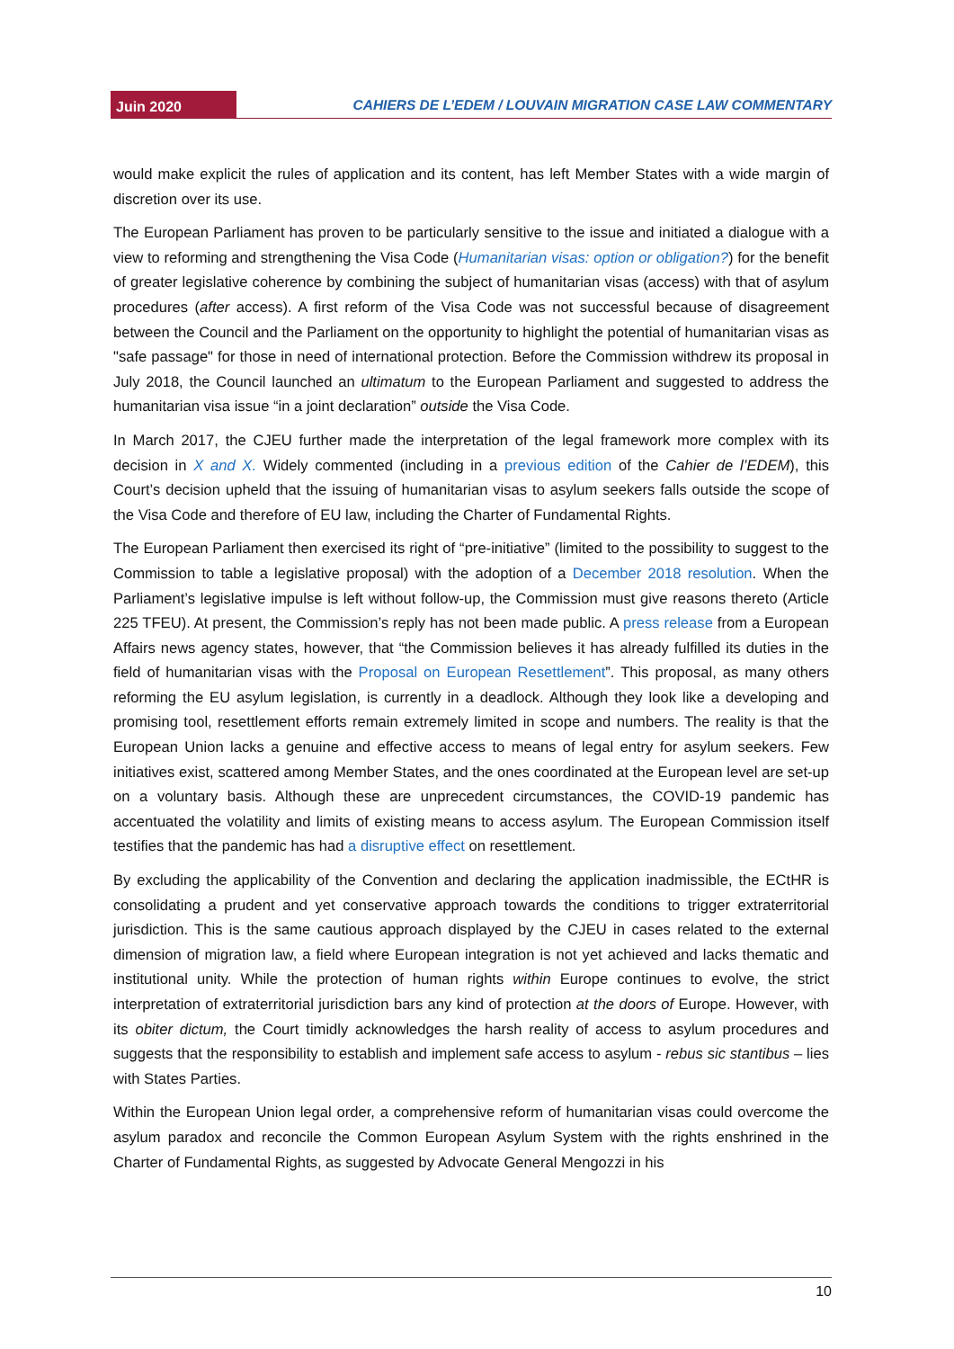Juin 2020
CAHIERS DE L’EDEM / LOUVAIN MIGRATION CASE LAW COMMENTARY
would make explicit the rules of application and its content, has left Member States with a wide margin of discretion over its use.
The European Parliament has proven to be particularly sensitive to the issue and initiated a dialogue with a view to reforming and strengthening the Visa Code (Humanitarian visas: option or obligation?) for the benefit of greater legislative coherence by combining the subject of humanitarian visas (access) with that of asylum procedures (after access). A first reform of the Visa Code was not successful because of disagreement between the Council and the Parliament on the opportunity to highlight the potential of humanitarian visas as "safe passage" for those in need of international protection. Before the Commission withdrew its proposal in July 2018, the Council launched an ultimatum to the European Parliament and suggested to address the humanitarian visa issue “in a joint declaration” outside the Visa Code.
In March 2017, the CJEU further made the interpretation of the legal framework more complex with its decision in X and X. Widely commented (including in a previous edition of the Cahier de l’EDEM), this Court’s decision upheld that the issuing of humanitarian visas to asylum seekers falls outside the scope of the Visa Code and therefore of EU law, including the Charter of Fundamental Rights.
The European Parliament then exercised its right of “pre-initiative” (limited to the possibility to suggest to the Commission to table a legislative proposal) with the adoption of a December 2018 resolution. When the Parliament’s legislative impulse is left without follow-up, the Commission must give reasons thereto (Article 225 TFEU). At present, the Commission’s reply has not been made public. A press release from a European Affairs news agency states, however, that “the Commission believes it has already fulfilled its duties in the field of humanitarian visas with the Proposal on European Resettlement”. This proposal, as many others reforming the EU asylum legislation, is currently in a deadlock. Although they look like a developing and promising tool, resettlement efforts remain extremely limited in scope and numbers. The reality is that the European Union lacks a genuine and effective access to means of legal entry for asylum seekers. Few initiatives exist, scattered among Member States, and the ones coordinated at the European level are set-up on a voluntary basis. Although these are unprecedent circumstances, the COVID-19 pandemic has accentuated the volatility and limits of existing means to access asylum. The European Commission itself testifies that the pandemic has had a disruptive effect on resettlement.
By excluding the applicability of the Convention and declaring the application inadmissible, the ECtHR is consolidating a prudent and yet conservative approach towards the conditions to trigger extraterritorial jurisdiction. This is the same cautious approach displayed by the CJEU in cases related to the external dimension of migration law, a field where European integration is not yet achieved and lacks thematic and institutional unity. While the protection of human rights within Europe continues to evolve, the strict interpretation of extraterritorial jurisdiction bars any kind of protection at the doors of Europe. However, with its obiter dictum, the Court timidly acknowledges the harsh reality of access to asylum procedures and suggests that the responsibility to establish and implement safe access to asylum - rebus sic stantibus – lies with States Parties.
Within the European Union legal order, a comprehensive reform of humanitarian visas could overcome the asylum paradox and reconcile the Common European Asylum System with the rights enshrined in the Charter of Fundamental Rights, as suggested by Advocate General Mengozzi in his
10